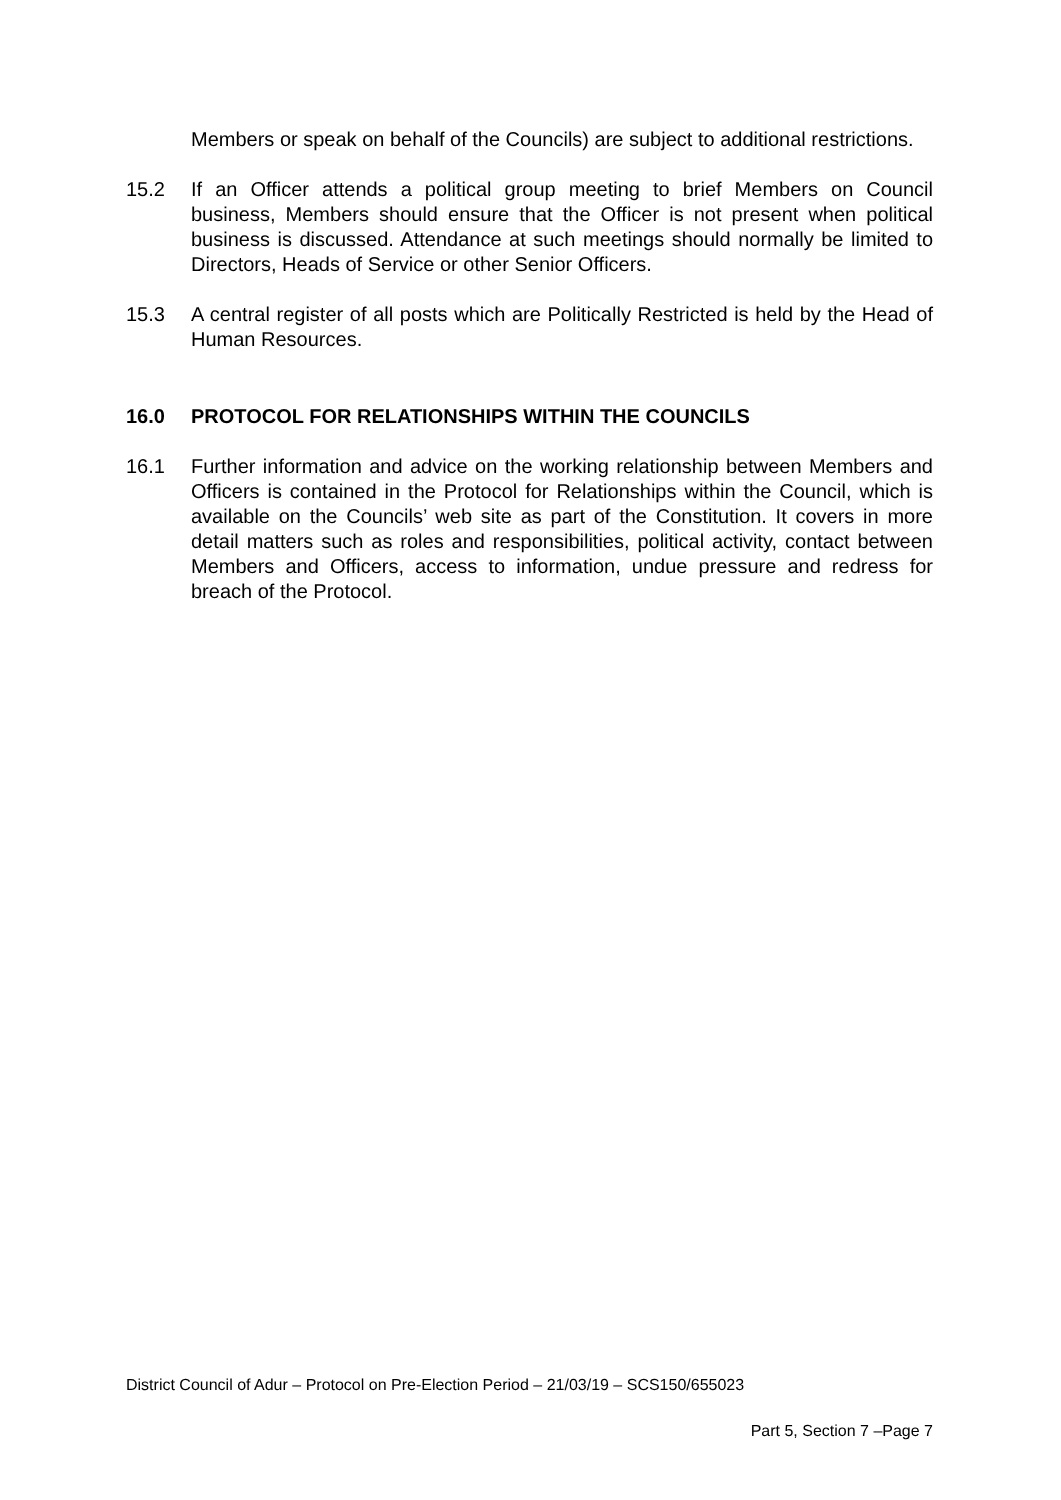Members or speak on behalf of the Councils) are subject to additional restrictions.
15.2 If an Officer attends a political group meeting to brief Members on Council business, Members should ensure that the Officer is not present when political business is discussed. Attendance at such meetings should normally be limited to Directors, Heads of Service or other Senior Officers.
15.3 A central register of all posts which are Politically Restricted is held by the Head of Human Resources.
16.0 PROTOCOL FOR RELATIONSHIPS WITHIN THE COUNCILS
16.1 Further information and advice on the working relationship between Members and Officers is contained in the Protocol for Relationships within the Council, which is available on the Councils’ web site as part of the Constitution. It covers in more detail matters such as roles and responsibilities, political activity, contact between Members and Officers, access to information, undue pressure and redress for breach of the Protocol.
District Council of Adur – Protocol on Pre-Election Period – 21/03/19 – SCS150/655023
Part 5, Section 7 –Page 7